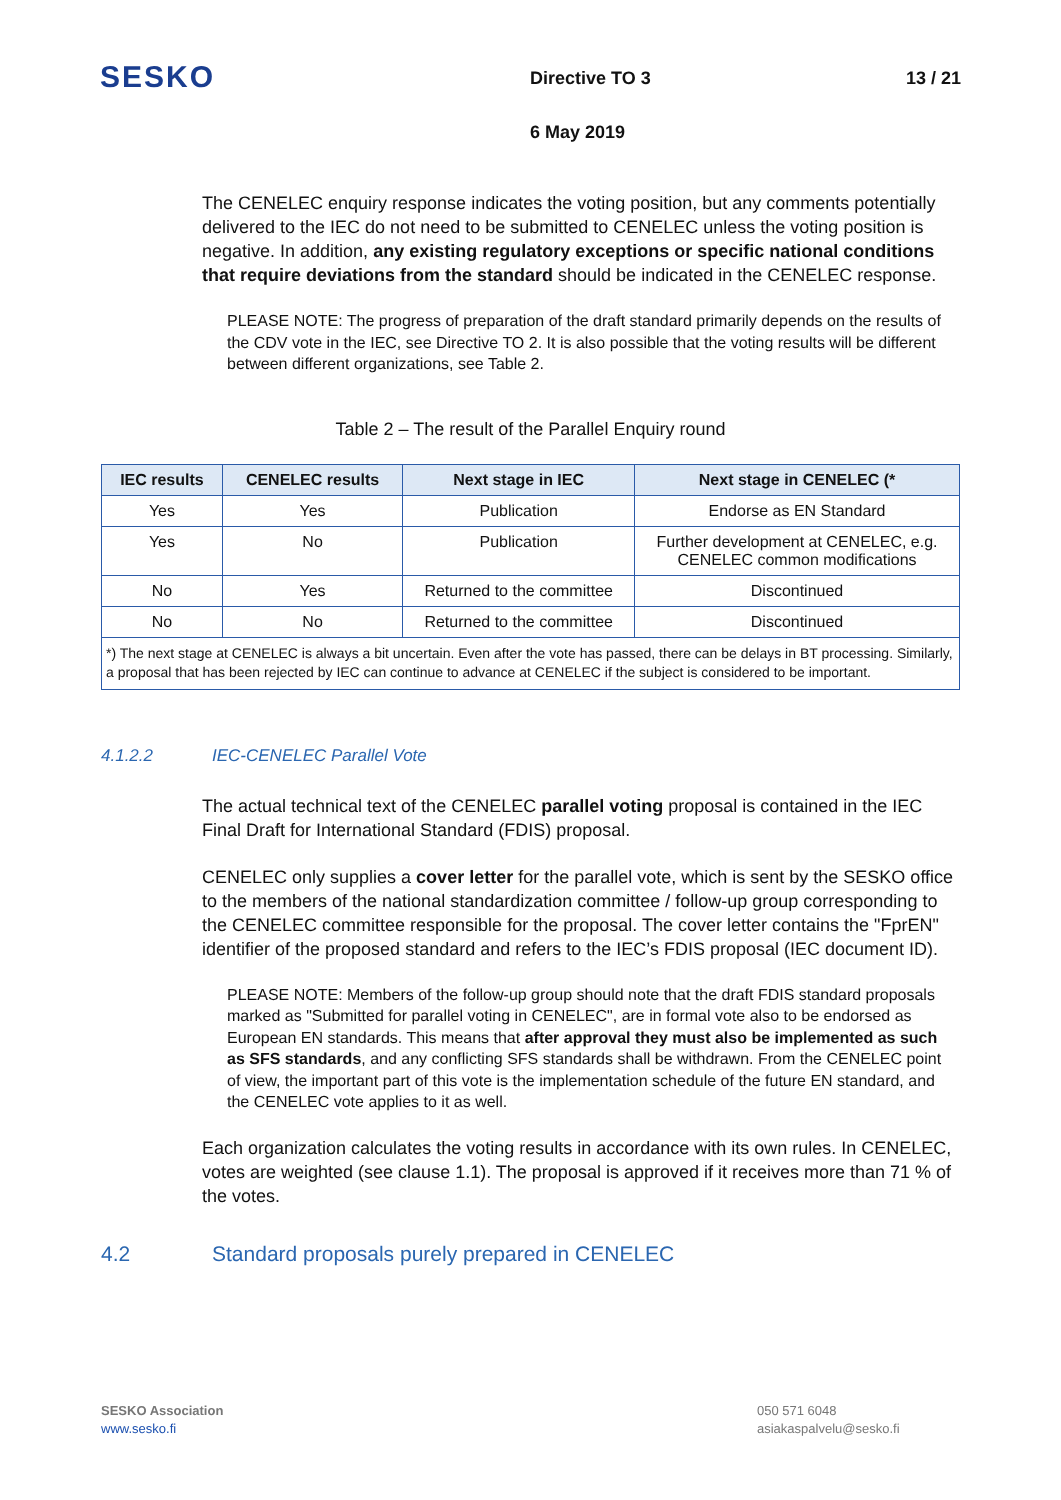SESKO
Directive TO 3 13 / 21
6 May 2019
The CENELEC enquiry response indicates the voting position, but any comments potentially delivered to the IEC do not need to be submitted to CENELEC unless the voting position is negative. In addition, any existing regulatory exceptions or specific national conditions that require deviations from the standard should be indicated in the CENELEC response.
PLEASE NOTE: The progress of preparation of the draft standard primarily depends on the results of the CDV vote in the IEC, see Directive TO 2. It is also possible that the voting results will be different between different organizations, see Table 2.
Table 2 – The result of the Parallel Enquiry round
| IEC results | CENELEC results | Next stage in IEC | Next stage in CENELEC (* |
| --- | --- | --- | --- |
| Yes | Yes | Publication | Endorse as EN Standard |
| Yes | No | Publication | Further development at CENELEC, e.g. CENELEC common modifications |
| No | Yes | Returned to the committee | Discontinued |
| No | No | Returned to the committee | Discontinued |
| *) The next stage at CENELEC is always a bit uncertain. Even after the vote has passed, there can be delays in BT processing. Similarly, a proposal that has been rejected by IEC can continue to advance at CENELEC if the subject is considered to be important. | | | |
4.1.2.2 IEC-CENELEC Parallel Vote
The actual technical text of the CENELEC parallel voting proposal is contained in the IEC Final Draft for International Standard (FDIS) proposal.
CENELEC only supplies a cover letter for the parallel vote, which is sent by the SESKO office to the members of the national standardization committee / follow-up group corresponding to the CENELEC committee responsible for the proposal. The cover letter contains the "FprEN" identifier of the proposed standard and refers to the IEC’s FDIS proposal (IEC document ID).
PLEASE NOTE: Members of the follow-up group should note that the draft FDIS standard proposals marked as "Submitted for parallel voting in CENELEC", are in formal vote also to be endorsed as European EN standards. This means that after approval they must also be implemented as such as SFS standards, and any conflicting SFS standards shall be withdrawn. From the CENELEC point of view, the important part of this vote is the implementation schedule of the future EN standard, and the CENELEC vote applies to it as well.
Each organization calculates the voting results in accordance with its own rules. In CENELEC, votes are weighted (see clause 1.1). The proposal is approved if it receives more than 71 % of the votes.
4.2 Standard proposals purely prepared in CENELEC
SESKO Association
www.sesko.fi
050 571 6048
asiakaspalvelu@sesko.fi